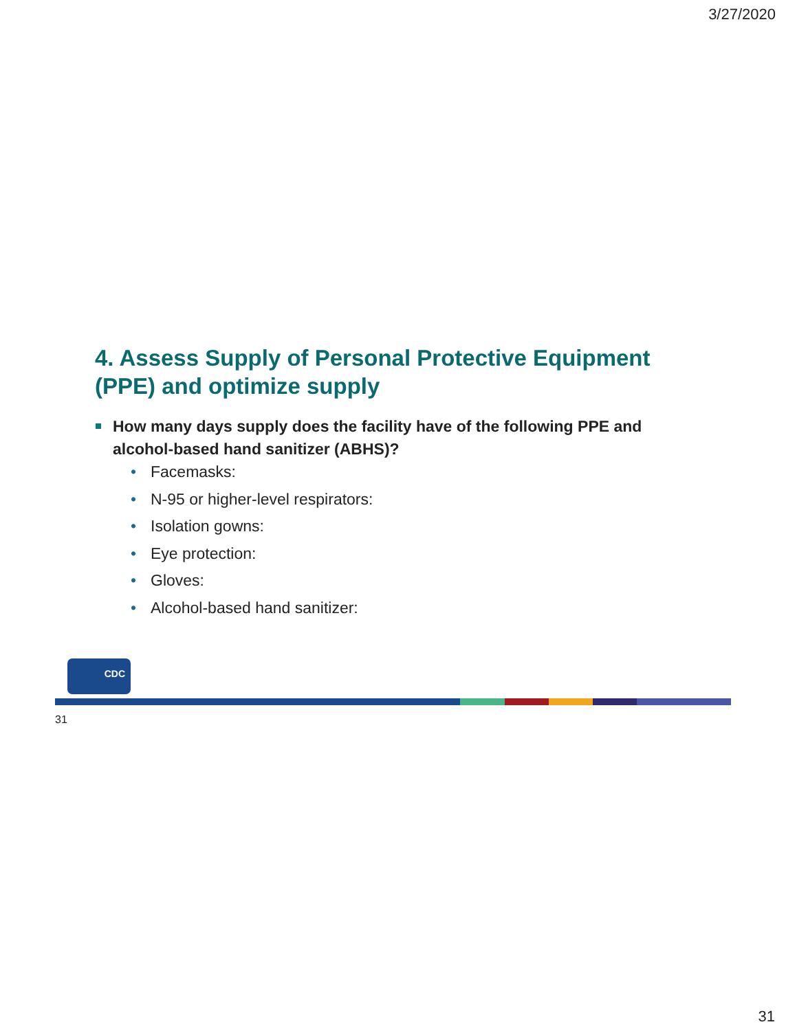3/27/2020
4. Assess Supply of Personal Protective Equipment (PPE) and optimize supply
How many days supply does the facility have of the following PPE and alcohol-based hand sanitizer (ABHS)?
• Facemasks:
• N-95 or higher-level respirators:
• Isolation gowns:
• Eye protection:
• Gloves:
• Alcohol-based hand sanitizer:
CDC
31
31